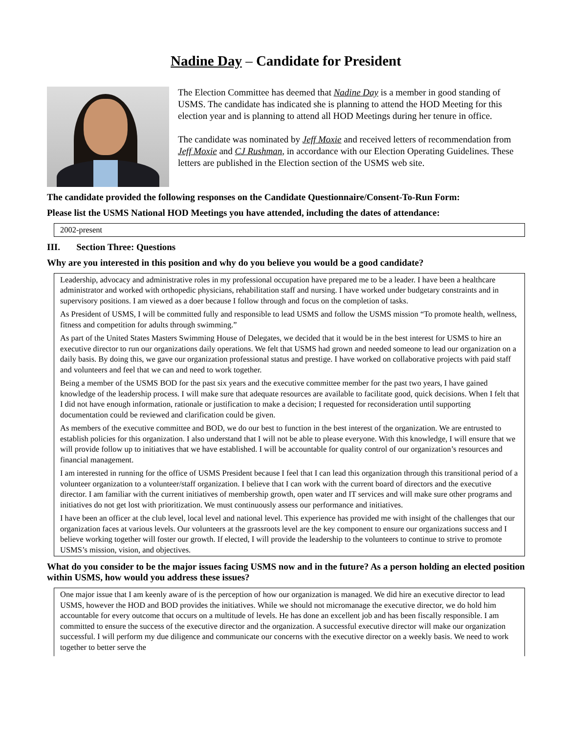Nadine Day – Candidate for President
The Election Committee has deemed that Nadine Day is a member in good standing of USMS. The candidate has indicated she is planning to attend the HOD Meeting for this election year and is planning to attend all HOD Meetings during her tenure in office.
The candidate was nominated by Jeff Moxie and received letters of recommendation from Jeff Moxie and CJ Rushman, in accordance with our Election Operating Guidelines. These letters are published in the Election section of the USMS web site.
The candidate provided the following responses on the Candidate Questionnaire/Consent-To-Run Form:
Please list the USMS National HOD Meetings you have attended, including the dates of attendance:
2002-present
III. Section Three: Questions
Why are you interested in this position and why do you believe you would be a good candidate?
Leadership, advocacy and administrative roles in my professional occupation have prepared me to be a leader. I have been a healthcare administrator and worked with orthopedic physicians, rehabilitation staff and nursing. I have worked under budgetary constraints and in supervisory positions. I am viewed as a doer because I follow through and focus on the completion of tasks.
As President of USMS, I will be committed fully and responsible to lead USMS and follow the USMS mission “To promote health, wellness, fitness and competition for adults through swimming.”
As part of the United States Masters Swimming House of Delegates, we decided that it would be in the best interest for USMS to hire an executive director to run our organizations daily operations. We felt that USMS had grown and needed someone to lead our organization on a daily basis. By doing this, we gave our organization professional status and prestige. I have worked on collaborative projects with paid staff and volunteers and feel that we can and need to work together.
Being a member of the USMS BOD for the past six years and the executive committee member for the past two years, I have gained knowledge of the leadership process. I will make sure that adequate resources are available to facilitate good, quick decisions. When I felt that I did not have enough information, rationale or justification to make a decision; I requested for reconsideration until supporting documentation could be reviewed and clarification could be given.
As members of the executive committee and BOD, we do our best to function in the best interest of the organization. We are entrusted to establish policies for this organization. I also understand that I will not be able to please everyone. With this knowledge, I will ensure that we will provide follow up to initiatives that we have established. I will be accountable for quality control of our organization’s resources and financial management.
I am interested in running for the office of USMS President because I feel that I can lead this organization through this transitional period of a volunteer organization to a volunteer/staff organization. I believe that I can work with the current board of directors and the executive director. I am familiar with the current initiatives of membership growth, open water and IT services and will make sure other programs and initiatives do not get lost with prioritization. We must continuously assess our performance and initiatives.
I have been an officer at the club level, local level and national level. This experience has provided me with insight of the challenges that our organization faces at various levels. Our volunteers at the grassroots level are the key component to ensure our organizations success and I believe working together will foster our growth. If elected, I will provide the leadership to the volunteers to continue to strive to promote USMS’s mission, vision, and objectives.
What do you consider to be the major issues facing USMS now and in the future? As a person holding an elected position within USMS, how would you address these issues?
One major issue that I am keenly aware of is the perception of how our organization is managed. We did hire an executive director to lead USMS, however the HOD and BOD provides the initiatives. While we should not micromanage the executive director, we do hold him accountable for every outcome that occurs on a multitude of levels. He has done an excellent job and has been fiscally responsible. I am committed to ensure the success of the executive director and the organization. A successful executive director will make our organization successful. I will perform my due diligence and communicate our concerns with the executive director on a weekly basis. We need to work together to better serve the